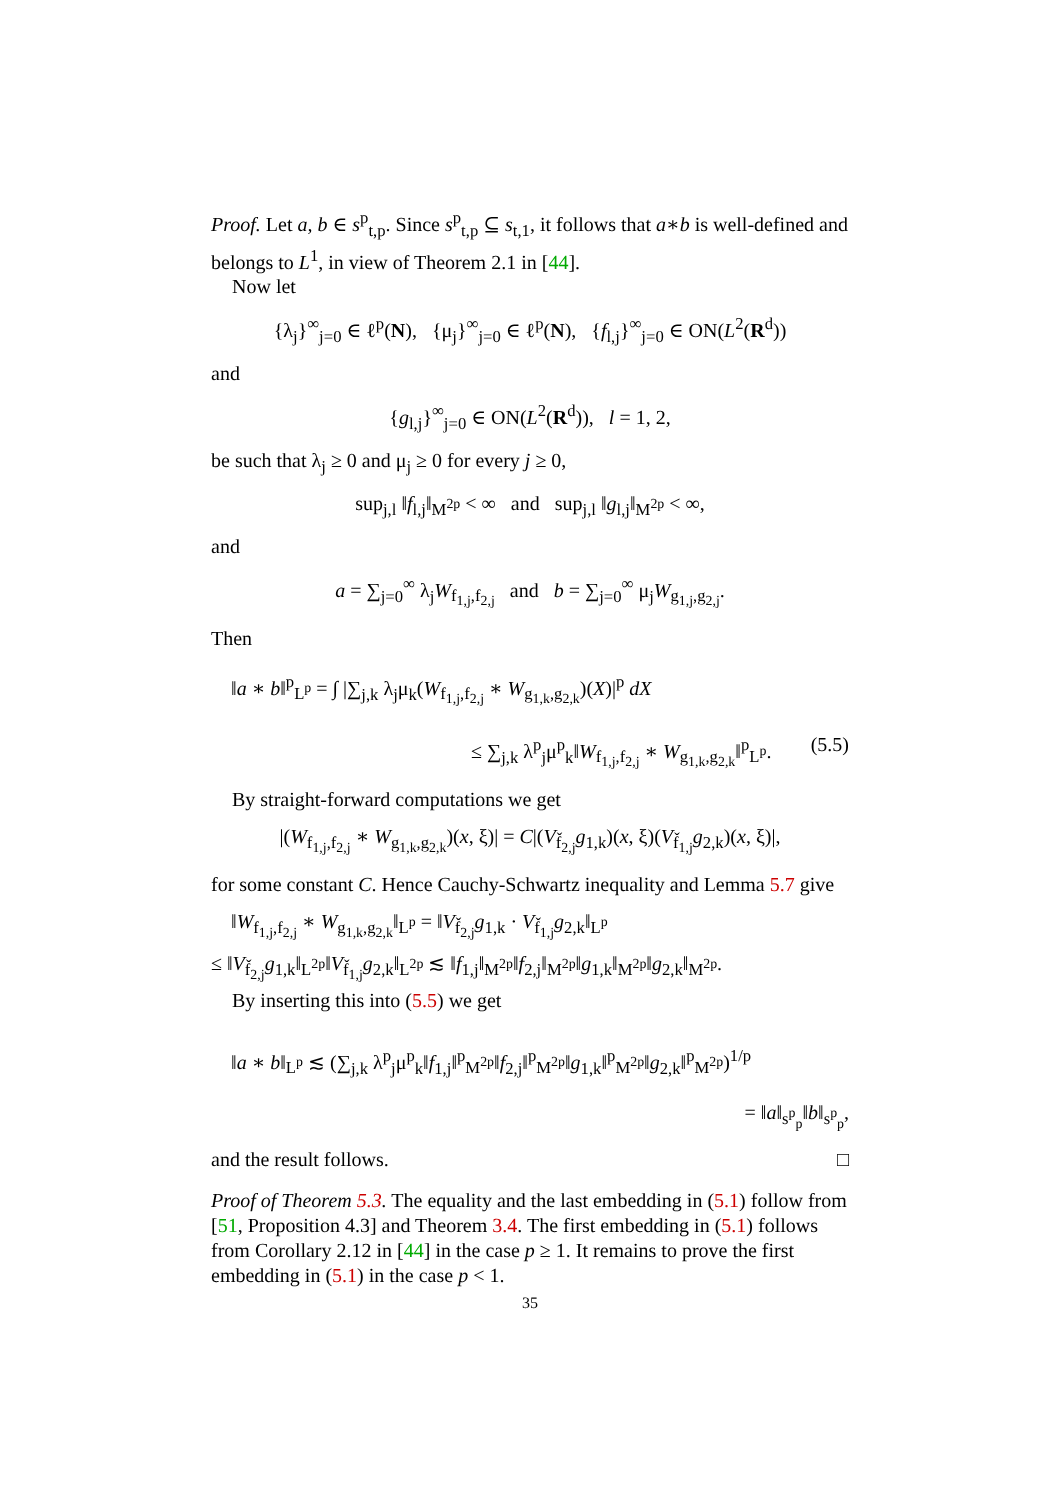Proof. Let a, b ∈ s<sup>p</sup><sub>t,p</sub>. Since s<sup>p</sup><sub>t,p</sub> ⊆ s<sub>t,1</sub>, it follows that a∗b is well-defined and belongs to L<sup>1</sup>, in view of Theorem 2.1 in [44].
Now let
{λ<sub>j</sub>}<sup>∞</sup><sub>j=0</sub> ∈ ℓ<sup>p</sup>(N), {μ<sub>j</sub>}<sup>∞</sup><sub>j=0</sub> ∈ ℓ<sup>p</sup>(N), {f<sub>l,j</sub>}<sup>∞</sup><sub>j=0</sub> ∈ ON(L<sup>2</sup>(R<sup>d</sup>))
and
{g<sub>l,j</sub>}<sup>∞</sup><sub>j=0</sub> ∈ ON(L<sup>2</sup>(R<sup>d</sup>)), l = 1, 2,
be such that λ<sub>j</sub> ≥ 0 and μ<sub>j</sub> ≥ 0 for every j ≥ 0,
sup<sub>j,l</sub> ‖f<sub>l,j</sub>‖<sub>M<sup>2p</sup></sub> < ∞ and sup<sub>j,l</sub> ‖g<sub>l,j</sub>‖<sub>M<sup>2p</sup></sub> < ∞,
and
a = ∑<sub>j=0</sub><sup>∞</sup> λ<sub>j</sub>W<sub>f<sub>1,j</sub>,f<sub>2,j</sub></sub> and b = ∑<sub>j=0</sub><sup>∞</sup> μ<sub>j</sub>W<sub>g<sub>1,j</sub>,g<sub>2,j</sub></sub>.
Then
‖a ∗ b‖<sup>p</sup><sub>L<sup>p</sup></sub> = ∫ |∑<sub>j,k</sub> λ<sub>j</sub>μ<sub>k</sub>(W<sub>f<sub>1,j</sub>,f<sub>2,j</sub></sub> ∗ W<sub>g<sub>1,k</sub>,g<sub>2,k</sub></sub>)(X)|<sup>p</sup> dX
≤ ∑<sub>j,k</sub> λ<sup>p</sup><sub>j</sub>μ<sup>p</sup><sub>k</sub>‖W<sub>f<sub>1,j</sub>,f<sub>2,j</sub></sub> ∗ W<sub>g<sub>1,k</sub>,g<sub>2,k</sub></sub>‖<sup>p</sup><sub>L<sup>p</sup></sub>. (5.5)
By straight-forward computations we get
|(W<sub>f<sub>1,j</sub>,f<sub>2,j</sub></sub> ∗ W<sub>g<sub>1,k</sub>,g<sub>2,k</sub></sub>)(x, ξ)| = C|(V<sub>f̌<sub>2,j</sub></sub>g<sub>1,k</sub>)(x, ξ)(V<sub>f̌<sub>1,j</sub></sub>g<sub>2,k</sub>)(x, ξ)|,
for some constant C. Hence Cauchy-Schwartz inequality and Lemma 5.7 give
‖W<sub>f<sub>1,j</sub>,f<sub>2,j</sub></sub> ∗ W<sub>g<sub>1,k</sub>,g<sub>2,k</sub></sub>‖<sub>L<sup>p</sup></sub> = ‖V<sub>f̌<sub>2,j</sub></sub>g<sub>1,k</sub> · V<sub>f̌<sub>1,j</sub></sub>g<sub>2,k</sub>‖<sub>L<sup>p</sup></sub>
≤ ‖V<sub>f̌<sub>2,j</sub></sub>g<sub>1,k</sub>‖<sub>L<sup>2p</sup></sub>‖V<sub>f̌<sub>1,j</sub></sub>g<sub>2,k</sub>‖<sub>L<sup>2p</sup></sub> ≲ ‖f<sub>1,j</sub>‖<sub>M<sup>2p</sup></sub>‖f<sub>2,j</sub>‖<sub>M<sup>2p</sup></sub>‖g<sub>1,k</sub>‖<sub>M<sup>2p</sup></sub>‖g<sub>2,k</sub>‖<sub>M<sup>2p</sup></sub>.
By inserting this into (5.5) we get
‖a ∗ b‖<sub>L<sup>p</sup></sub> ≲ (∑<sub>j,k</sub> λ<sup>p</sup><sub>j</sub>μ<sup>p</sup><sub>k</sub>‖f<sub>1,j</sub>‖<sup>p</sup><sub>M<sup>2p</sup></sub>‖f<sub>2,j</sub>‖<sup>p</sup><sub>M<sup>2p</sup></sub>‖g<sub>1,k</sub>‖<sup>p</sup><sub>M<sup>2p</sup></sub>‖g<sub>2,k</sub>‖<sup>p</sup><sub>M<sup>2p</sup></sub>)<sup>1/p</sup>
= ‖a‖<sub>s<sup>p</sup><sub>p</sub></sub>‖b‖<sub>s<sup>p</sup><sub>p</sub></sub>,
and the result follows. □
Proof of Theorem 5.3. The equality and the last embedding in (5.1) follow from [51, Proposition 4.3] and Theorem 3.4. The first embedding in (5.1) follows from Corollary 2.12 in [44] in the case p ≥ 1. It remains to prove the first embedding in (5.1) in the case p < 1.
35